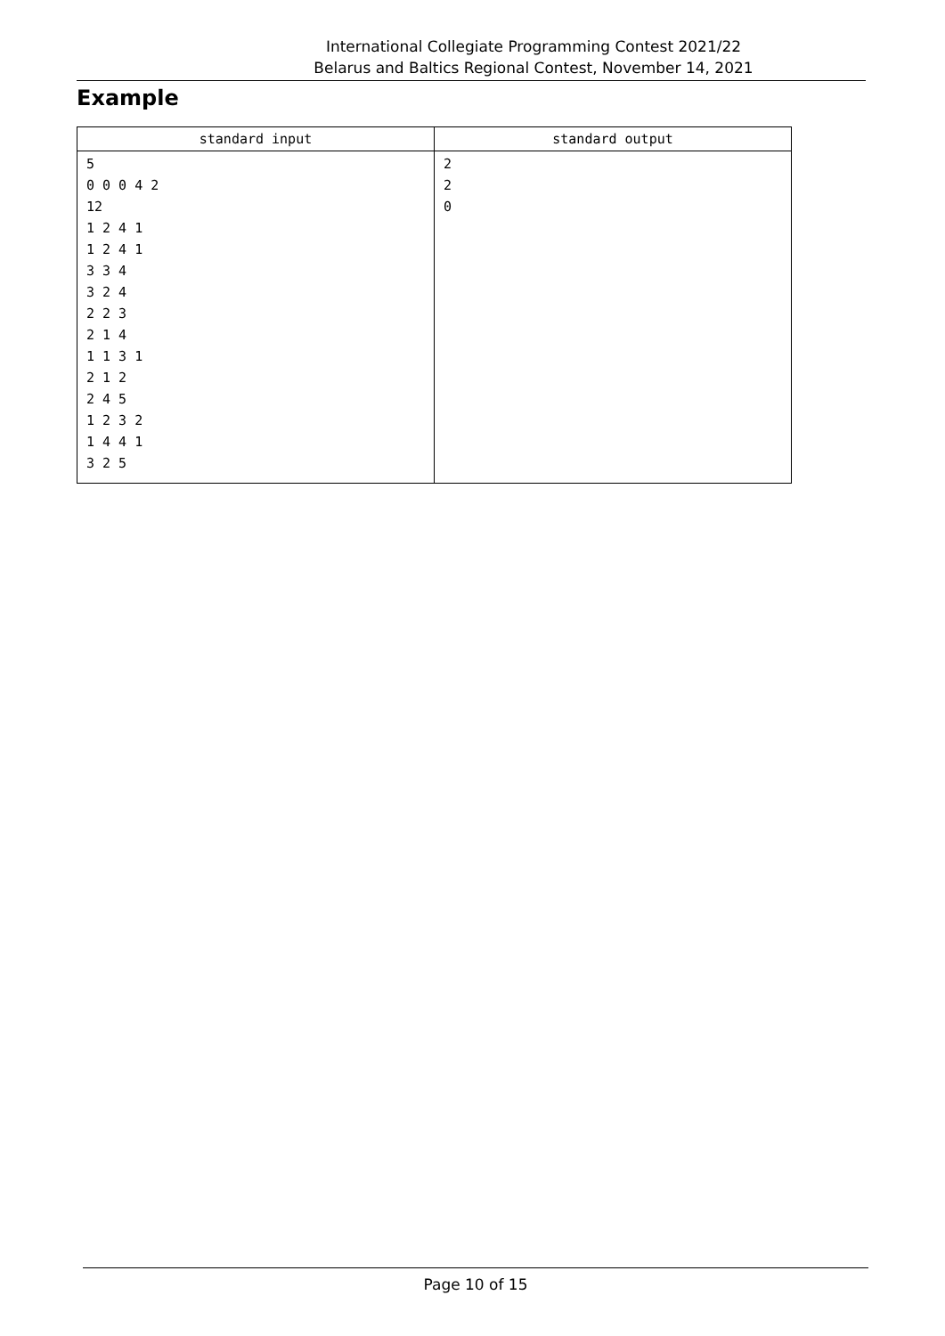International Collegiate Programming Contest 2021/22
Belarus and Baltics Regional Contest, November 14, 2021
Example
| standard input | standard output |
| --- | --- |
| 5 0 0 0 4 2 12 1 2 4 1 1 2 4 1 3 3 4 3 2 4 2 2 3 2 1 4 1 1 3 1 2 1 2 2 4 5 1 2 3 2 1 4 4 1 3 2 5 | 2 2 0 |
Page 10 of 15